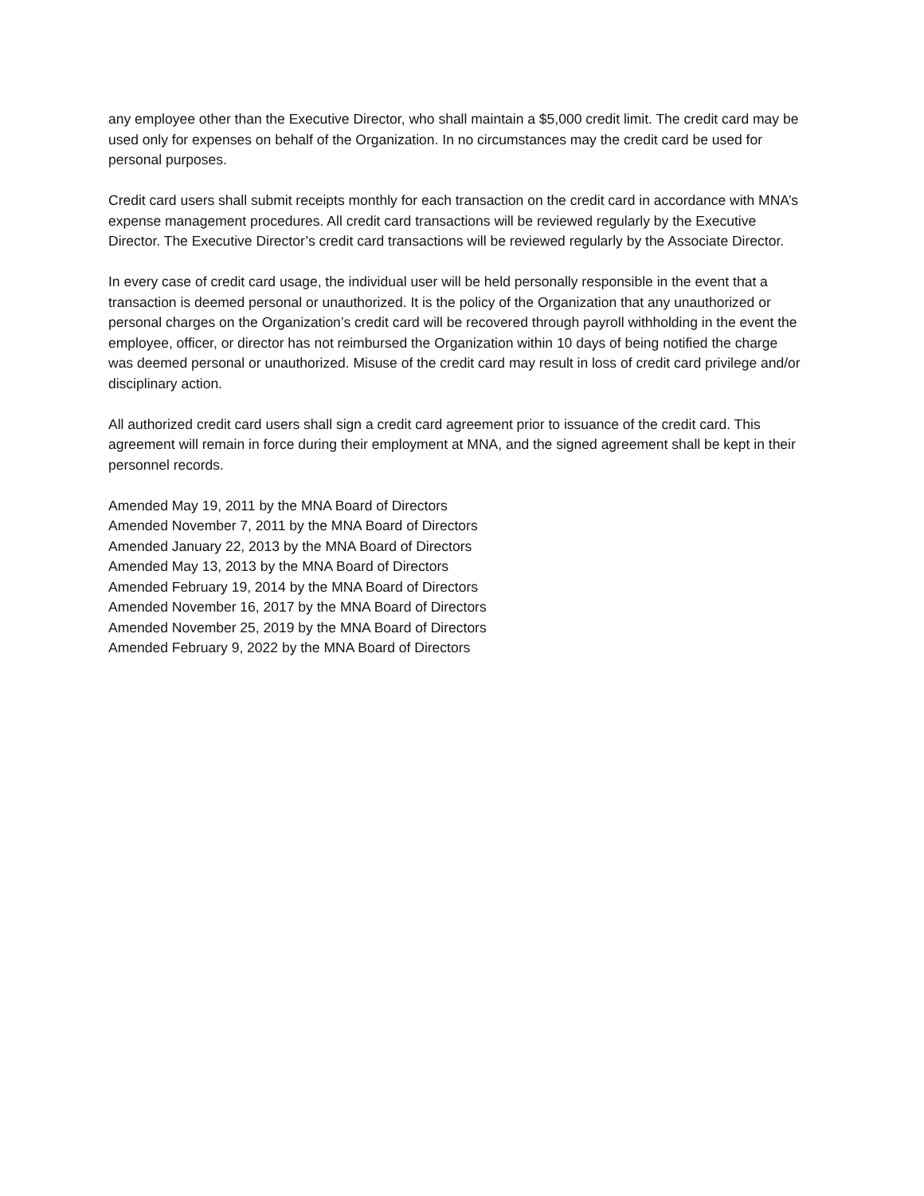any employee other than the Executive Director, who shall maintain a $5,000 credit limit. The credit card may be used only for expenses on behalf of the Organization. In no circumstances may the credit card be used for personal purposes.
Credit card users shall submit receipts monthly for each transaction on the credit card in accordance with MNA’s expense management procedures. All credit card transactions will be reviewed regularly by the Executive Director. The Executive Director’s credit card transactions will be reviewed regularly by the Associate Director.
In every case of credit card usage, the individual user will be held personally responsible in the event that a transaction is deemed personal or unauthorized. It is the policy of the Organization that any unauthorized or personal charges on the Organization’s credit card will be recovered through payroll withholding in the event the employee, officer, or director has not reimbursed the Organization within 10 days of being notified the charge was deemed personal or unauthorized. Misuse of the credit card may result in loss of credit card privilege and/or disciplinary action.
All authorized credit card users shall sign a credit card agreement prior to issuance of the credit card. This agreement will remain in force during their employment at MNA, and the signed agreement shall be kept in their personnel records.
Amended May 19, 2011 by the MNA Board of Directors
Amended November 7, 2011 by the MNA Board of Directors
Amended January 22, 2013 by the MNA Board of Directors
Amended May 13, 2013 by the MNA Board of Directors
Amended February 19, 2014 by the MNA Board of Directors
Amended November 16, 2017 by the MNA Board of Directors
Amended November 25, 2019 by the MNA Board of Directors
Amended February 9, 2022 by the MNA Board of Directors